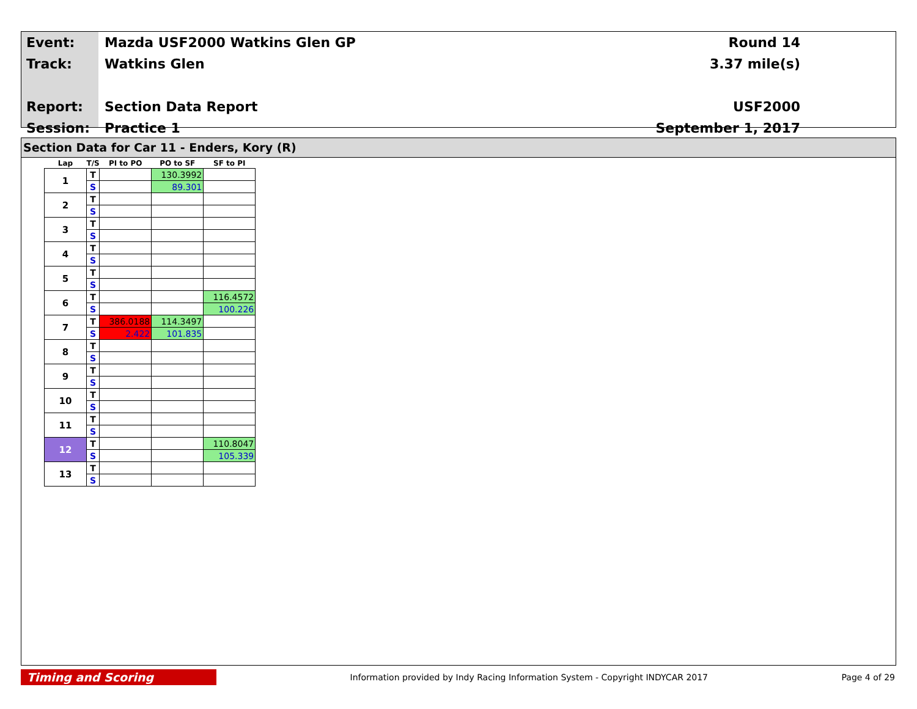Event:
Track:
Report:
Session:
Mazda USF2000 Watkins Glen GP
Watkins Glen
Section Data Report
Practice 1
Round 14
3.37 mile(s)
USF2000
September 1, 2017
Section Data for Car 11 - Enders, Kory (R)
| Lap | T/S | PI to PO | PO to SF | SF to PI |
| --- | --- | --- | --- | --- |
| 1 | T | | 130.3992 | |
| | S | | 89.301 | |
| 2 | T | | | |
| | S | | | |
| 3 | T | | | |
| | S | | | |
| 4 | T | | | |
| | S | | | |
| 5 | T | | | |
| | S | | | |
| 6 | T | | | 116.4572 |
| | S | | | 100.226 |
| 7 | T | 386.0188 | 114.3497 | |
| | S | 2.422 | 101.835 | |
| 8 | T | | | |
| | S | | | |
| 9 | T | | | |
| | S | | | |
| 10 | T | | | |
| | S | | | |
| 11 | T | | | |
| | S | | | |
| 12 | T | | | 110.8047 |
| | S | | | 105.339 |
| 13 | T | | | |
| | S | | | |
Timing and Scoring
Information provided by Indy Racing Information System - Copyright INDYCAR 2017
Page 4 of 29